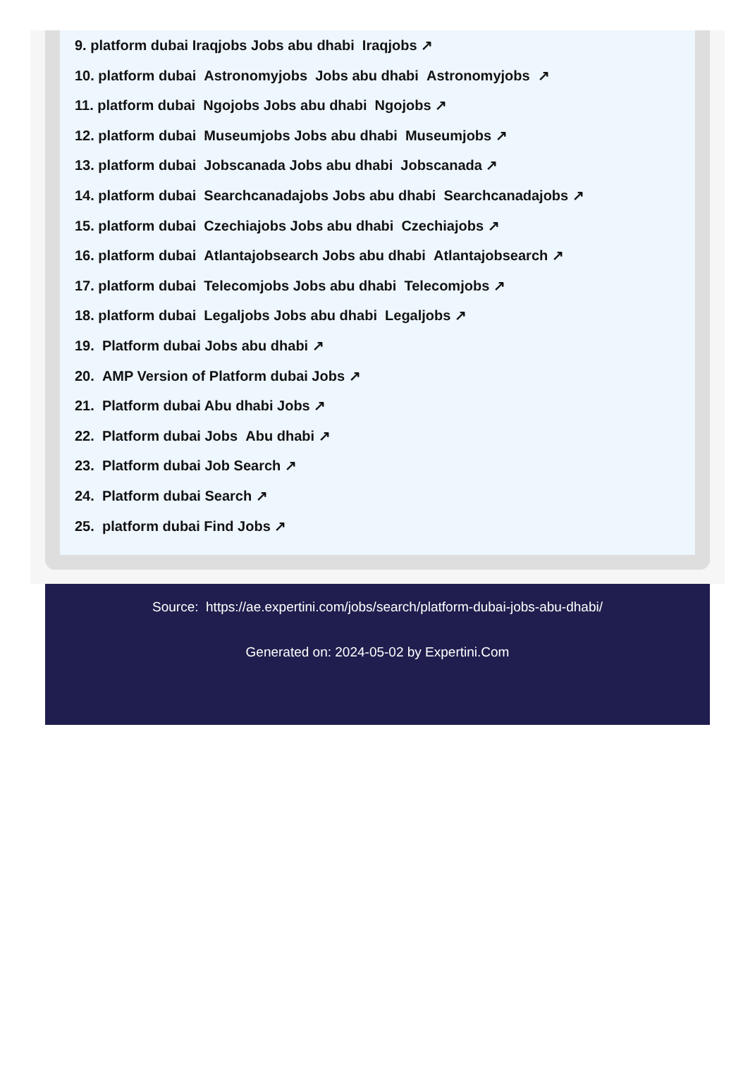9. platform dubai Iraqjobs Jobs abu dhabi Iraqjobs ↗
10. platform dubai Astronomyjobs Jobs abu dhabi Astronomyjobs ↗
11. platform dubai Ngojobs Jobs abu dhabi Ngojobs ↗
12. platform dubai Museumjobs Jobs abu dhabi Museumjobs ↗
13. platform dubai Jobscanada Jobs abu dhabi Jobscanada ↗
14. platform dubai Searchcanadajobs Jobs abu dhabi Searchcanadajobs ↗
15. platform dubai Czechiajobs Jobs abu dhabi Czechiajobs ↗
16. platform dubai Atlantajobsearch Jobs abu dhabi Atlantajobsearch ↗
17. platform dubai Telecomjobs Jobs abu dhabi Telecomjobs ↗
18. platform dubai Legaljobs Jobs abu dhabi Legaljobs ↗
19. Platform dubai Jobs abu dhabi ↗
20. AMP Version of Platform dubai Jobs ↗
21. Platform dubai Abu dhabi Jobs ↗
22. Platform dubai Jobs Abu dhabi ↗
23. Platform dubai Job Search ↗
24. Platform dubai Search ↗
25. platform dubai Find Jobs ↗
Source: https://ae.expertini.com/jobs/search/platform-dubai-jobs-abu-dhabi/
Generated on: 2024-05-02 by Expertini.Com